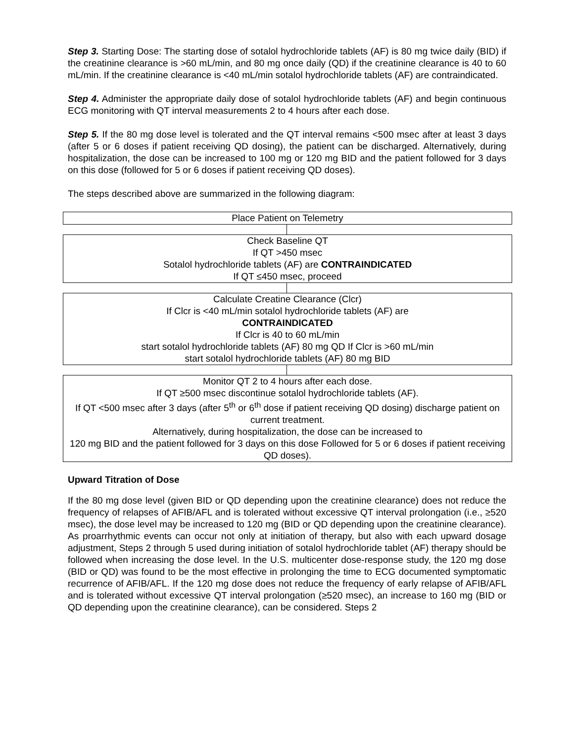Step 3. Starting Dose: The starting dose of sotalol hydrochloride tablets (AF) is 80 mg twice daily (BID) if the creatinine clearance is >60 mL/min, and 80 mg once daily (QD) if the creatinine clearance is 40 to 60 mL/min. If the creatinine clearance is <40 mL/min sotalol hydrochloride tablets (AF) are contraindicated.
Step 4. Administer the appropriate daily dose of sotalol hydrochloride tablets (AF) and begin continuous ECG monitoring with QT interval measurements 2 to 4 hours after each dose.
Step 5. If the 80 mg dose level is tolerated and the QT interval remains <500 msec after at least 3 days (after 5 or 6 doses if patient receiving QD dosing), the patient can be discharged. Alternatively, during hospitalization, the dose can be increased to 100 mg or 120 mg BID and the patient followed for 3 days on this dose (followed for 5 or 6 doses if patient receiving QD doses).
The steps described above are summarized in the following diagram:
Place Patient on Telemetry
Check Baseline QT
If QT >450 msec
Sotalol hydrochloride tablets (AF) are CONTRAINDICATED
If QT ≤450 msec, proceed
Calculate Creatine Clearance (Clcr)
If Clcr is <40 mL/min sotalol hydrochloride tablets (AF) are
CONTRAINDICATED
If Clcr is 40 to 60 mL/min
start sotalol hydrochloride tablets (AF) 80 mg QD If Clcr is >60 mL/min
start sotalol hydrochloride tablets (AF) 80 mg BID
Monitor QT 2 to 4 hours after each dose.
If QT ≥500 msec discontinue sotalol hydrochloride tablets (AF).
If QT <500 msec after 3 days (after 5<sup>th</sup> or 6<sup>th</sup> dose if patient receiving QD dosing) discharge patient on current treatment.
Alternatively, during hospitalization, the dose can be increased to
120 mg BID and the patient followed for 3 days on this dose Followed for 5 or 6 doses if patient receiving QD doses).
Upward Titration of Dose
If the 80 mg dose level (given BID or QD depending upon the creatinine clearance) does not reduce the frequency of relapses of AFIB/AFL and is tolerated without excessive QT interval prolongation (i.e., ≥520 msec), the dose level may be increased to 120 mg (BID or QD depending upon the creatinine clearance). As proarrhythmic events can occur not only at initiation of therapy, but also with each upward dosage adjustment, Steps 2 through 5 used during initiation of sotalol hydrochloride tablet (AF) therapy should be followed when increasing the dose level. In the U.S. multicenter dose-response study, the 120 mg dose (BID or QD) was found to be the most effective in prolonging the time to ECG documented symptomatic recurrence of AFIB/AFL. If the 120 mg dose does not reduce the frequency of early relapse of AFIB/AFL and is tolerated without excessive QT interval prolongation (≥520 msec), an increase to 160 mg (BID or QD depending upon the creatinine clearance), can be considered. Steps 2